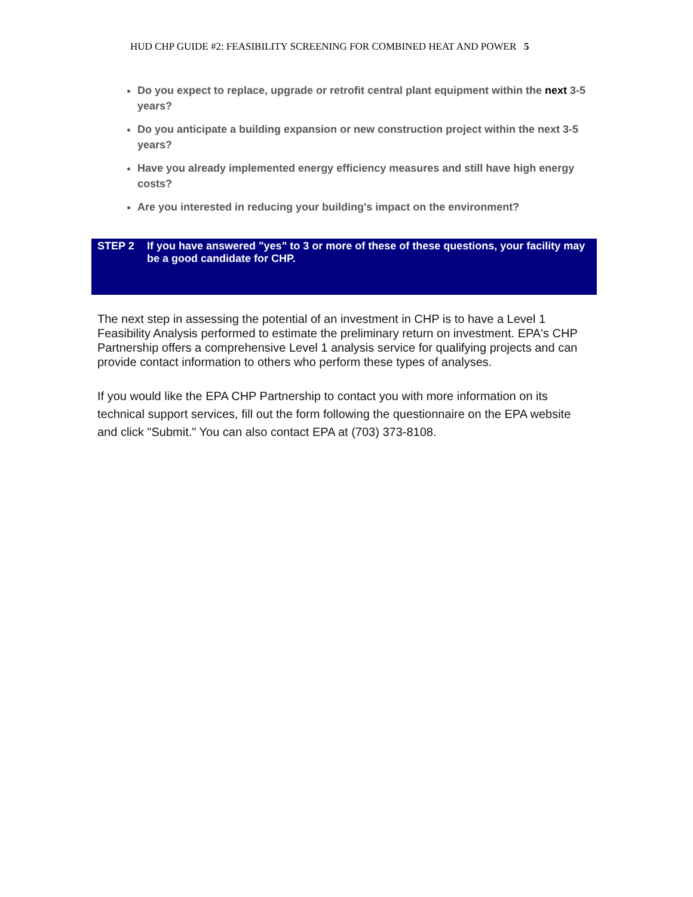HUD CHP GUIDE #2: FEASIBILITY SCREENING FOR COMBINED HEAT AND POWER 5
Do you expect to replace, upgrade or retrofit central plant equipment within the next 3-5 years?
Do you anticipate a building expansion or new construction project within the next 3-5 years?
Have you already implemented energy efficiency measures and still have high energy costs?
Are you interested in reducing your building's impact on the environment?
| STEP 2 | If you have answered "yes" to 3 or more of these of these questions, your facility may be a good candidate for CHP. |
The next step in assessing the potential of an investment in CHP is to have a Level 1 Feasibility Analysis performed to estimate the preliminary return on investment. EPA's CHP Partnership offers a comprehensive Level 1 analysis service for qualifying projects and can provide contact information to others who perform these types of analyses.
If you would like the EPA CHP Partnership to contact you with more information on its technical support services, fill out the form following the questionnaire on the EPA website and click "Submit." You can also contact EPA at (703) 373-8108.